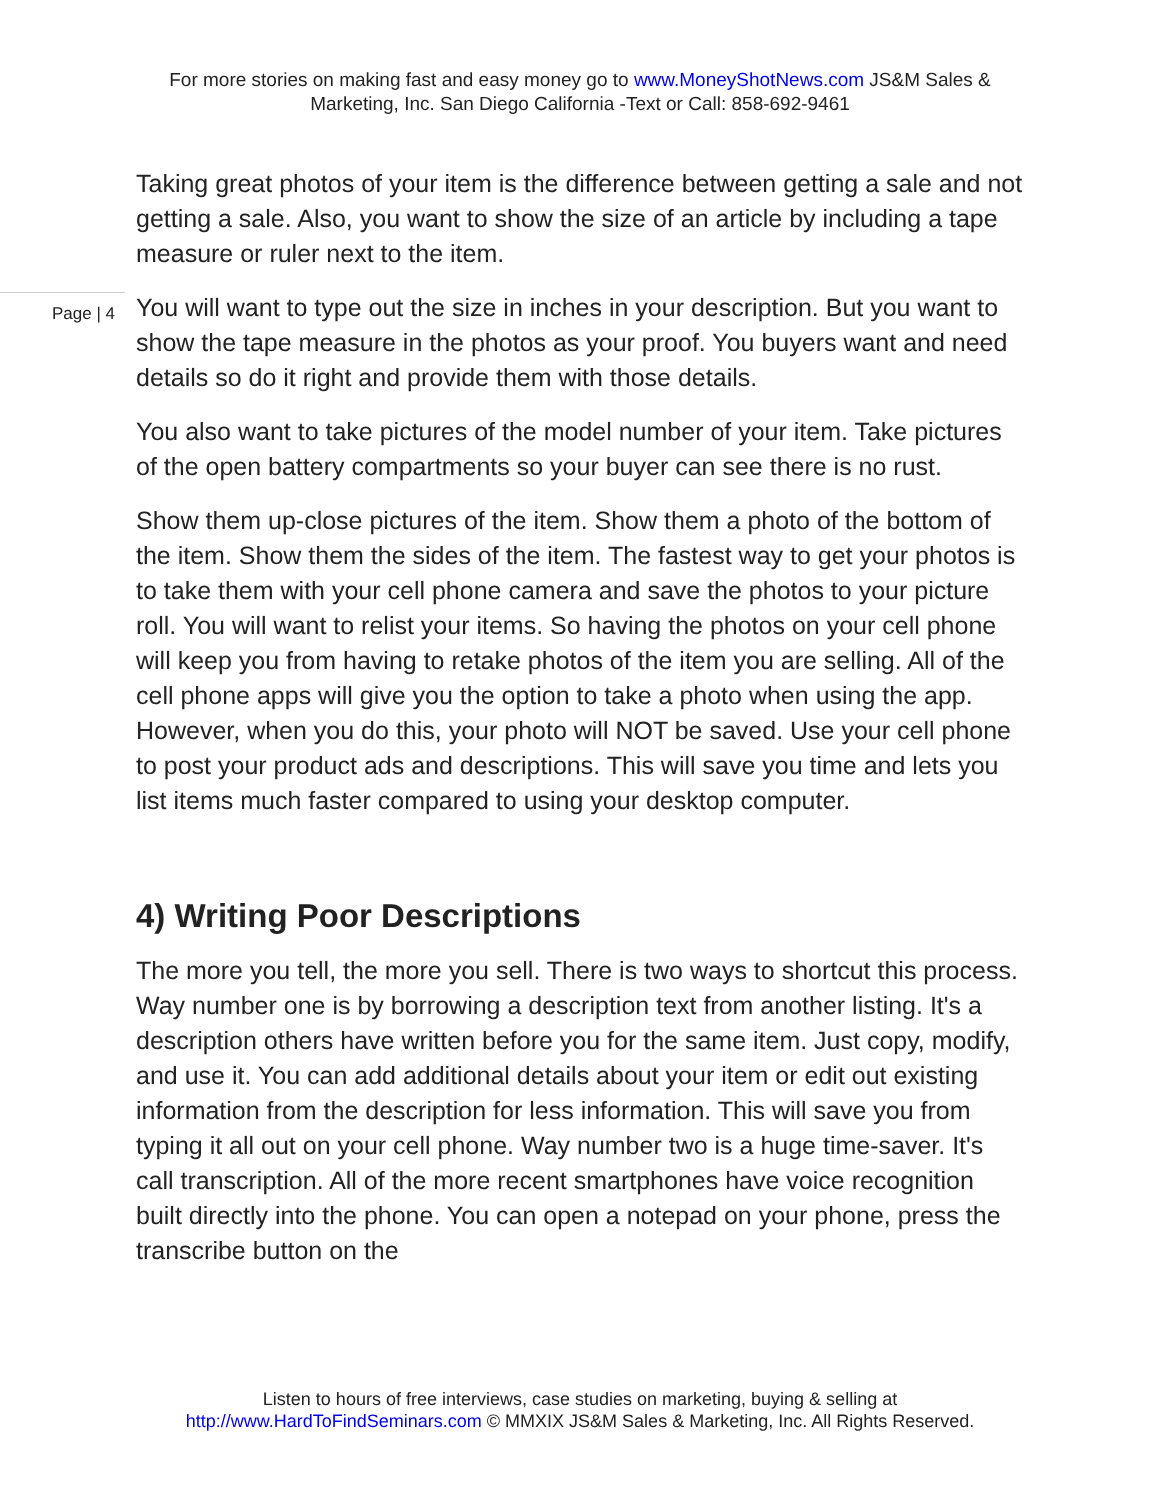For more stories on making fast and easy money go to www.MoneyShotNews.com JS&M Sales & Marketing, Inc. San Diego California -Text or Call: 858-692-9461
Taking great photos of your item is the difference between getting a sale and not getting a sale. Also, you want to show the size of an article by including a tape measure or ruler next to the item.
Page | 4
You will want to type out the size in inches in your description. But you want to show the tape measure in the photos as your proof. You buyers want and need details so do it right and provide them with those details.
You also want to take pictures of the model number of your item. Take pictures of the open battery compartments so your buyer can see there is no rust.
Show them up-close pictures of the item. Show them a photo of the bottom of the item. Show them the sides of the item. The fastest way to get your photos is to take them with your cell phone camera and save the photos to your picture roll. You will want to relist your items. So having the photos on your cell phone will keep you from having to retake photos of the item you are selling. All of the cell phone apps will give you the option to take a photo when using the app. However, when you do this, your photo will NOT be saved. Use your cell phone to post your product ads and descriptions. This will save you time and lets you list items much faster compared to using your desktop computer.
4) Writing Poor Descriptions
The more you tell, the more you sell. There is two ways to shortcut this process. Way number one is by borrowing a description text from another listing. It's a description others have written before you for the same item. Just copy, modify, and use it. You can add additional details about your item or edit out existing information from the description for less information. This will save you from typing it all out on your cell phone. Way number two is a huge time-saver. It's call transcription. All of the more recent smartphones have voice recognition built directly into the phone. You can open a notepad on your phone, press the transcribe button on the
Listen to hours of free interviews, case studies on marketing, buying & selling at
http://www.HardToFindSeminars.com © MMXIX JS&M Sales & Marketing, Inc. All Rights Reserved.